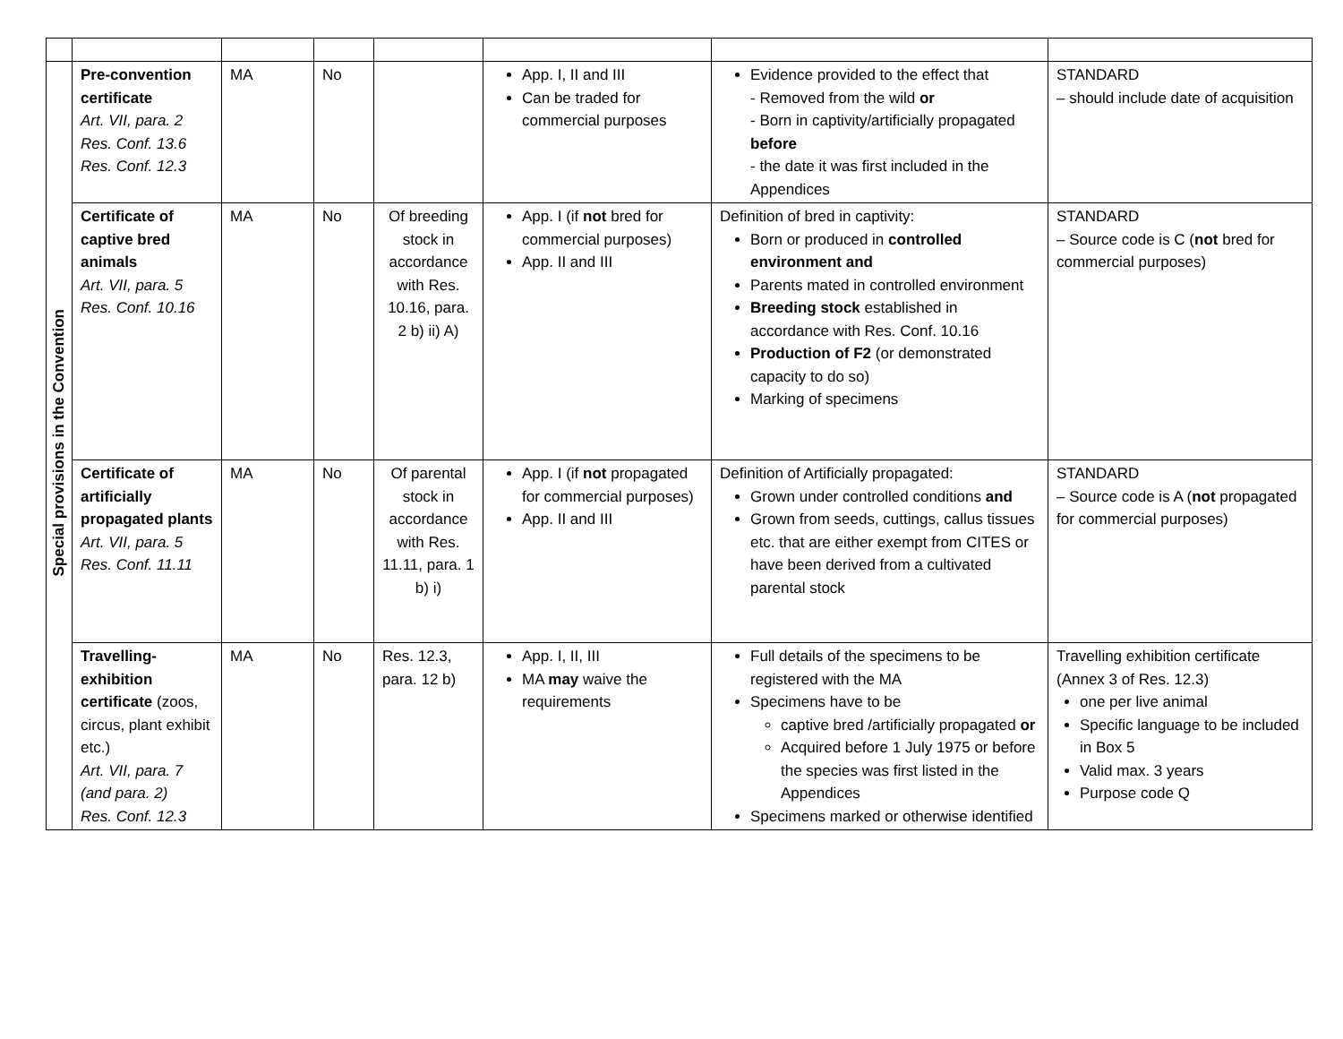| Special provisions in the Convention | Pre-convention certificate Art. VII, para. 2 Res. Conf. 13.6 Res. Conf. 12.3 | MA | No | | App. I, II and III Can be traded for commercial purposes | Evidence provided to the effect that - Removed from the wild or - Born in captivity/artificially propagated before - the date it was first included in the Appendices | STANDARD – should include date of acquisition |
| | Certificate of captive bred animals Art. VII, para. 5 Res. Conf. 10.16 | MA | No | Of breeding stock in accordance with Res. 10.16, para. 2 b) ii) A) | App. I (if not bred for commercial purposes) App. II and III | Definition of bred in captivity: Born or produced in controlled environment and Parents mated in controlled environment Breeding stock established in accordance with Res. Conf. 10.16 Production of F2 (or demonstrated capacity to do so) Marking of specimens | STANDARD – Source code is C ( not bred for commercial purposes) |
| | Certificate of artificially propagated plants Art. VII, para. 5 Res. Conf. 11.11 | MA | No | Of parental stock in accordance with Res. 11.11, para. 1 b) i) | App. I (if not propagated for commercial purposes) App. II and III | Definition of Artificially propagated: Grown under controlled conditions and Grown from seeds, cuttings, callus tissues etc. that are either exempt from CITES or have been derived from a cultivated parental stock | STANDARD – Source code is A ( not propagated for commercial purposes) |
| | Travelling-exhibition certificate (zoos, circus, plant exhibit etc.) Art. VII, para. 7 (and para. 2) Res. Conf. 12.3 | MA | No | Res. 12.3, para. 12 b) | App. I, II, III MA may waive the requirements | Full details of the specimens to be registered with the MA Specimens have to be captive bred /artificially propagated or Acquired before 1 July 1975 or before the species was first listed in the Appendices Specimens marked or otherwise identified | Travelling exhibition certificate (Annex 3 of Res. 12.3) one per live animal Specific language to be included in Box 5 Valid max. 3 years Purpose code Q |